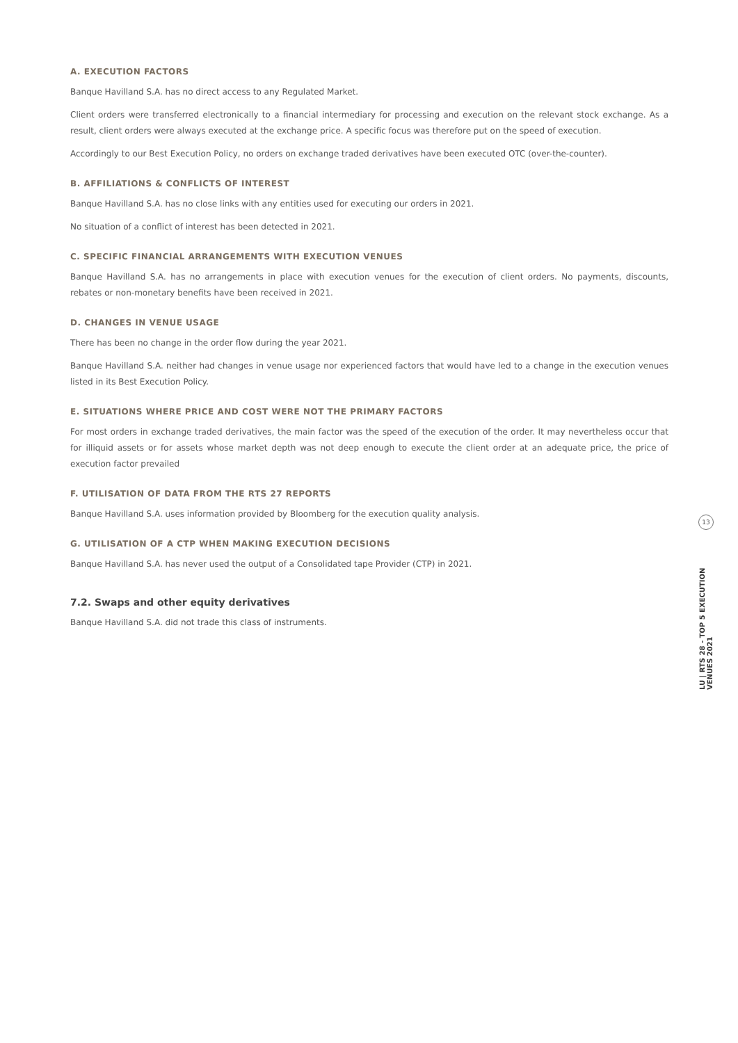A. EXECUTION FACTORS
Banque Havilland S.A. has no direct access to any Regulated Market.
Client orders were transferred electronically to a financial intermediary for processing and execution on the relevant stock exchange. As a result, client orders were always executed at the exchange price. A specific focus was therefore put on the speed of execution.
Accordingly to our Best Execution Policy, no orders on exchange traded derivatives have been executed OTC (over-the-counter).
B. AFFILIATIONS & CONFLICTS OF INTEREST
Banque Havilland S.A. has no close links with any entities used for executing our orders in 2021.
No situation of a conflict of interest has been detected in 2021.
C. SPECIFIC FINANCIAL ARRANGEMENTS WITH EXECUTION VENUES
Banque Havilland S.A. has no arrangements in place with execution venues for the execution of client orders. No payments, discounts, rebates or non-monetary benefits have been received in 2021.
D. CHANGES IN VENUE USAGE
There has been no change in the order flow during the year 2021.
Banque Havilland S.A. neither had changes in venue usage nor experienced factors that would have led to a change in the execution venues listed in its Best Execution Policy.
E. SITUATIONS WHERE PRICE AND COST WERE NOT THE PRIMARY FACTORS
For most orders in exchange traded derivatives, the main factor was the speed of the execution of the order. It may nevertheless occur that for illiquid assets or for assets whose market depth was not deep enough to execute the client order at an adequate price, the price of execution factor prevailed
F. UTILISATION OF DATA FROM THE RTS 27 REPORTS
Banque Havilland S.A. uses information provided by Bloomberg for the execution quality analysis.
G. UTILISATION OF A CTP WHEN MAKING EXECUTION DECISIONS
Banque Havilland S.A. has never used the output of a Consolidated tape Provider (CTP) in 2021.
7.2. Swaps and other equity derivatives
Banque Havilland S.A. did not trade this class of instruments.
13
LU | RTS 28 - TOP 5 EXECUTION VENUES 2021